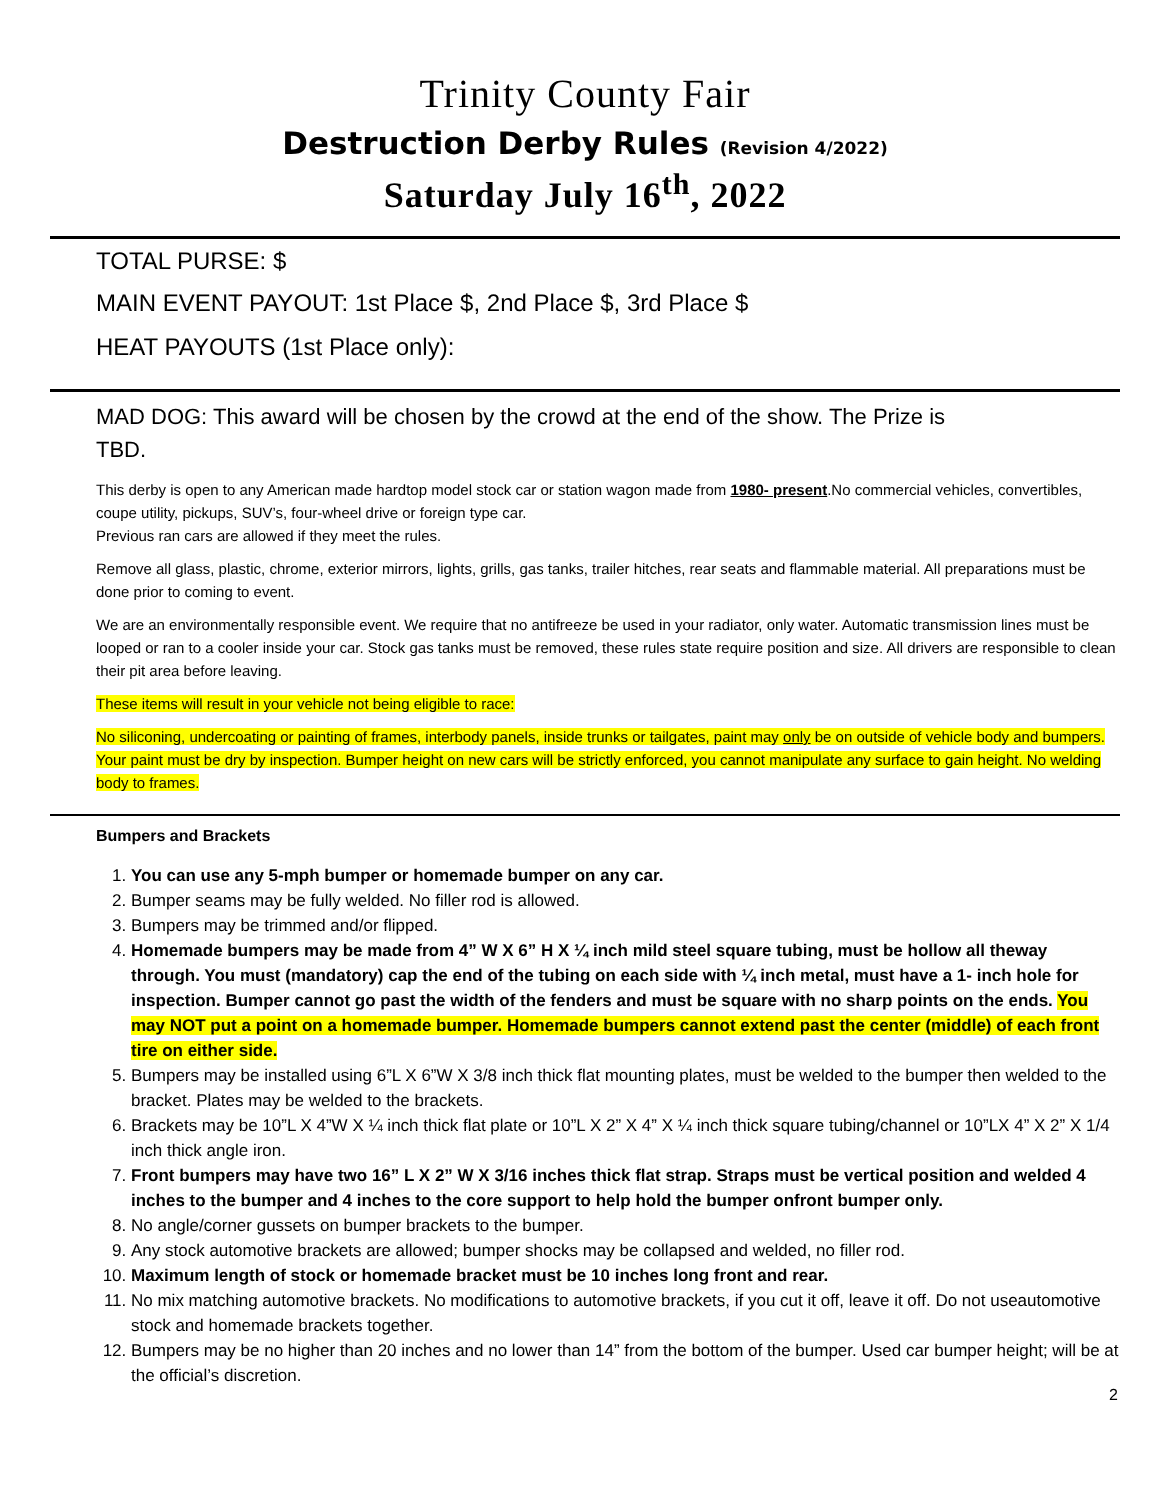Trinity County Fair
Destruction Derby Rules (Revision 4/2022)
Saturday July 16<sup>th</sup>, 2022
TOTAL PURSE: $
MAIN EVENT PAYOUT: 1st Place $, 2nd Place $, 3rd Place $
HEAT PAYOUTS (1st Place only):
MAD DOG: This award will be chosen by the crowd at the end of the show. The Prize is TBD.
This derby is open to any American made hardtop model stock car or station wagon made from 1980- present.No commercial vehicles, convertibles, coupe utility, pickups, SUV’s, four-wheel drive or foreign type car.
Previous ran cars are allowed if they meet the rules.
Remove all glass, plastic, chrome, exterior mirrors, lights, grills, gas tanks, trailer hitches, rear seats and flammable material. All preparations must be done prior to coming to event.
We are an environmentally responsible event. We require that no antifreeze be used in your radiator, only water. Automatic transmission lines must be looped or ran to a cooler inside your car. Stock gas tanks must be removed, these rules state require position and size. All drivers are responsible to clean their pit area before leaving.
These items will result in your vehicle not being eligible to race:
No siliconing, undercoating or painting of frames, interbody panels, inside trunks or tailgates, paint may only be on outside of vehicle body and bumpers. Your paint must be dry by inspection. Bumper height on new cars will be strictly enforced, you cannot manipulate any surface to gain height. No welding body to frames.
Bumpers and Brackets
1. You can use any 5-mph bumper or homemade bumper on any car.
2. Bumper seams may be fully welded. No filler rod is allowed.
3. Bumpers may be trimmed and/or flipped.
4. Homemade bumpers may be made from 4” W X 6” H X ¼ inch mild steel square tubing, must be hollow all theway through. You must (mandatory) cap the end of the tubing on each side with ¼ inch metal, must have a 1- inch hole for inspection. Bumper cannot go past the width of the fenders and must be square with no sharp points on the ends. You may NOT put a point on a homemade bumper. Homemade bumpers cannot extend past the center (middle) of each front tire on either side.
5. Bumpers may be installed using 6”L X 6”W X 3/8 inch thick flat mounting plates, must be welded to the bumper then welded to the bracket. Plates may be welded to the brackets.
6. Brackets may be 10”L X 4”W X ¼ inch thick flat plate or 10”L X 2” X 4” X ¼ inch thick square tubing/channel or 10”LX 4” X 2” X 1/4 inch thick angle iron.
7. Front bumpers may have two 16” L X 2” W X 3/16 inches thick flat strap. Straps must be vertical position and welded 4 inches to the bumper and 4 inches to the core support to help hold the bumper onfront bumper only.
8. No angle/corner gussets on bumper brackets to the bumper.
9. Any stock automotive brackets are allowed; bumper shocks may be collapsed and welded, no filler rod.
10. Maximum length of stock or homemade bracket must be 10 inches long front and rear.
11. No mix matching automotive brackets. No modifications to automotive brackets, if you cut it off, leave it off. Do not useautomotive stock and homemade brackets together.
12. Bumpers may be no higher than 20 inches and no lower than 14” from the bottom of the bumper. Used car bumper height; will be at the official’s discretion.
2